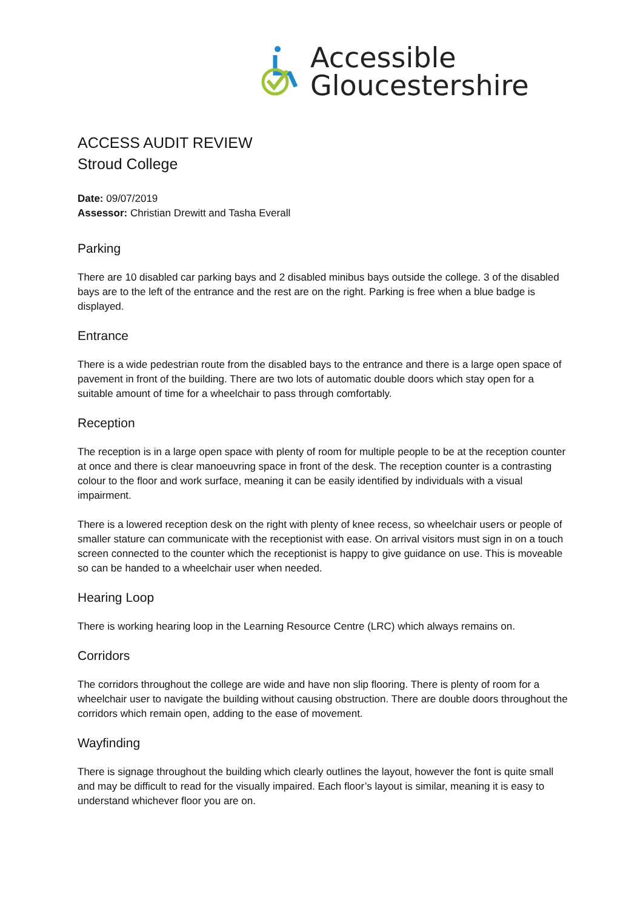Accessible
Gloucestershire
ACCESS AUDIT REVIEW
Stroud College
Date: 09/07/2019
Assessor: Christian Drewitt and Tasha Everall
Parking
There are 10 disabled car parking bays and 2 disabled minibus bays outside the college. 3 of the disabled bays are to the left of the entrance and the rest are on the right. Parking is free when a blue badge is displayed.
Entrance
There is a wide pedestrian route from the disabled bays to the entrance and there is a large open space of pavement in front of the building. There are two lots of automatic double doors which stay open for a suitable amount of time for a wheelchair to pass through comfortably.
Reception
The reception is in a large open space with plenty of room for multiple people to be at the reception counter at once and there is clear manoeuvring space in front of the desk. The reception counter is a contrasting colour to the floor and work surface, meaning it can be easily identified by individuals with a visual impairment.
There is a lowered reception desk on the right with plenty of knee recess, so wheelchair users or people of smaller stature can communicate with the receptionist with ease. On arrival visitors must sign in on a touch screen connected to the counter which the receptionist is happy to give guidance on use. This is moveable so can be handed to a wheelchair user when needed.
Hearing Loop
There is working hearing loop in the Learning Resource Centre (LRC) which always remains on.
Corridors
The corridors throughout the college are wide and have non slip flooring. There is plenty of room for a wheelchair user to navigate the building without causing obstruction. There are double doors throughout the corridors which remain open, adding to the ease of movement.
Wayfinding
There is signage throughout the building which clearly outlines the layout, however the font is quite small and may be difficult to read for the visually impaired. Each floor’s layout is similar, meaning it is easy to understand whichever floor you are on.